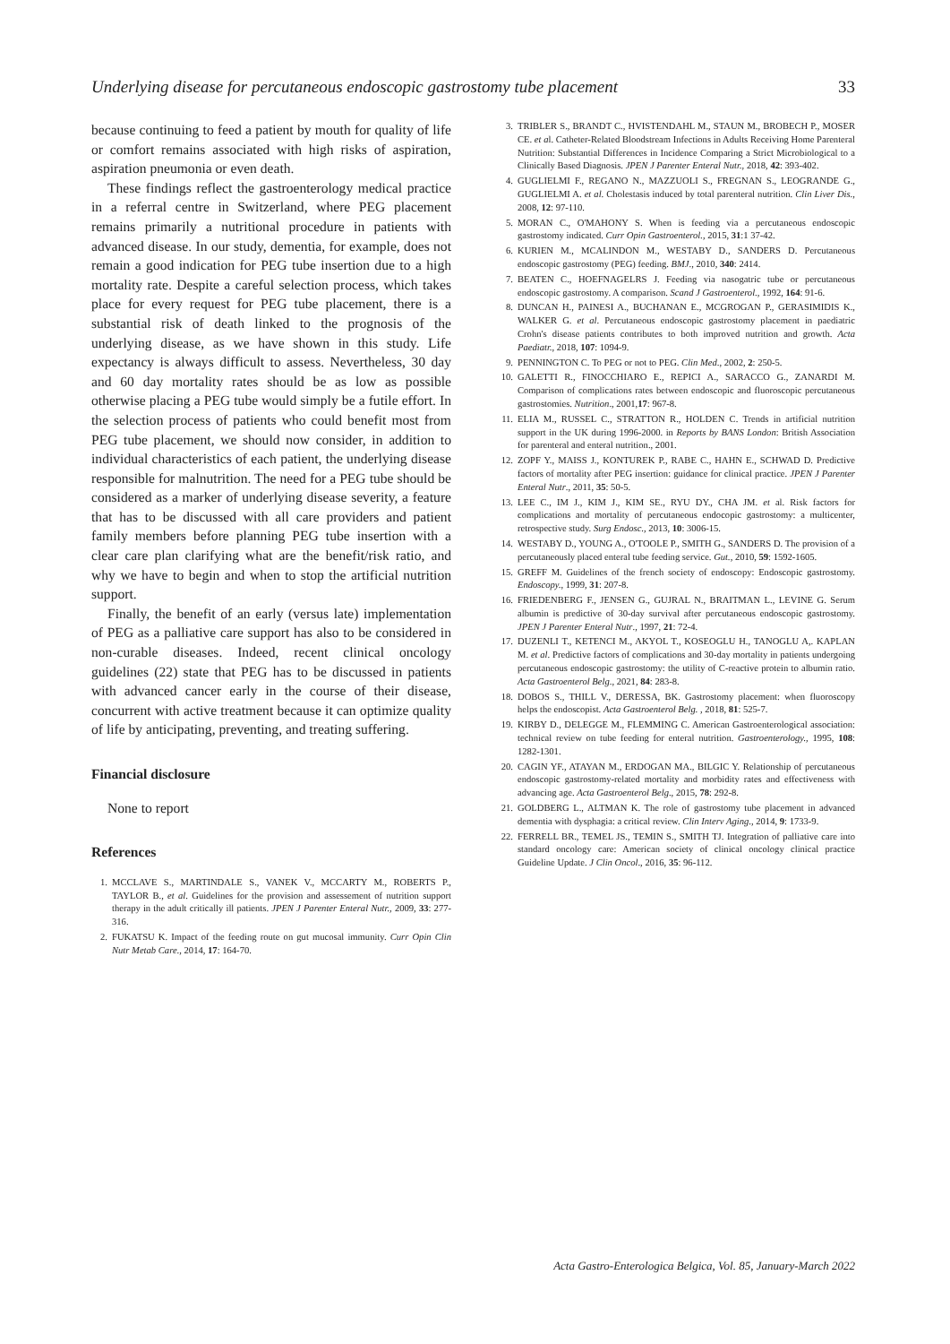Underlying disease for percutaneous endoscopic gastrostomy tube placement 33
because continuing to feed a patient by mouth for quality of life or comfort remains associated with high risks of aspiration, aspiration pneumonia or even death.
These findings reflect the gastroenterology medical practice in a referral centre in Switzerland, where PEG placement remains primarily a nutritional procedure in patients with advanced disease. In our study, dementia, for example, does not remain a good indication for PEG tube insertion due to a high mortality rate. Despite a careful selection process, which takes place for every request for PEG tube placement, there is a substantial risk of death linked to the prognosis of the underlying disease, as we have shown in this study. Life expectancy is always difficult to assess. Nevertheless, 30 day and 60 day mortality rates should be as low as possible otherwise placing a PEG tube would simply be a futile effort. In the selection process of patients who could benefit most from PEG tube placement, we should now consider, in addition to individual characteristics of each patient, the underlying disease responsible for malnutrition. The need for a PEG tube should be considered as a marker of underlying disease severity, a feature that has to be discussed with all care providers and patient family members before planning PEG tube insertion with a clear care plan clarifying what are the benefit/risk ratio, and why we have to begin and when to stop the artificial nutrition support.
Finally, the benefit of an early (versus late) implementation of PEG as a palliative care support has also to be considered in non-curable diseases. Indeed, recent clinical oncology guidelines (22) state that PEG has to be discussed in patients with advanced cancer early in the course of their disease, concurrent with active treatment because it can optimize quality of life by anticipating, preventing, and treating suffering.
Financial disclosure
None to report
References
1. MCCLAVE S., MARTINDALE S., VANEK V., MCCARTY M., ROBERTS P., TAYLOR B., et al. Guidelines for the provision and assessement of nutrition support therapy in the adult critically ill patients. JPEN J Parenter Enteral Nutr., 2009, 33: 277-316.
2. FUKATSU K. Impact of the feeding route on gut mucosal immunity. Curr Opin Clin Nutr Metab Care., 2014, 17: 164-70.
3. TRIBLER S., BRANDT C., HVISTENDAHL M., STAUN M., BROBECH P., MOSER CE. et al. Catheter-Related Bloodstream Infections in Adults Receiving Home Parenteral Nutrition: Substantial Differences in Incidence Comparing a Strict Microbiological to a Clinically Based Diagnosis. JPEN J Parenter Enteral Nutr., 2018, 42: 393-402.
4. GUGLIELMI F., REGANO N., MAZZUOLI S., FREGNAN S., LEOGRANDE G., GUGLIELMI A. et al. Cholestasis induced by total parenteral nutrition. Clin Liver Dis., 2008, 12: 97-110.
5. MORAN C., O'MAHONY S. When is feeding via a percutaneous endoscopic gastrostomy indicated. Curr Opin Gastroenterol., 2015, 31:1 37-42.
6. KURIEN M., MCALINDON M., WESTABY D., SANDERS D. Percutaneous endoscopic gastrostomy (PEG) feeding. BMJ., 2010, 340: 2414.
7. BEATEN C., HOEFNAGELRS J. Feeding via nasogatric tube or percutaneous endoscopic gastrostomy. A comparison. Scand J Gastroenterol., 1992, 164: 91-6.
8. DUNCAN H., PAINESI A., BUCHANAN E., MCGROGAN P., GERASIMIDIS K., WALKER G. et al. Percutaneous endoscopic gastrostomy placement in paediatric Crohn's disease patients contributes to both improved nutrition and growth. Acta Paediatr., 2018, 107: 1094-9.
9. PENNINGTON C. To PEG or not to PEG. Clin Med., 2002, 2: 250-5.
10. GALETTI R., FINOCCHIARO E., REPICI A., SARACCO G., ZANARDI M. Comparison of complications rates between endoscopic and fluoroscopic percutaneous gastrostomies. Nutrition., 2001,17: 967-8.
11. ELIA M., RUSSEL C., STRATTON R., HOLDEN C. Trends in artificial nutrition support in the UK during 1996-2000. in Reports by BANS London: British Association for parenteral and enteral nutrition., 2001.
12. ZOPF Y., MAISS J., KONTUREK P., RABE C., HAHN E., SCHWAD D. Predictive factors of mortality after PEG insertion: guidance for clinical practice. JPEN J Parenter Enteral Nutr., 2011, 35: 50-5.
13. LEE C., IM J., KIM J., KIM SE., RYU DY., CHA JM. et al. Risk factors for complications and mortality of percutaneous endocopic gastrostomy: a multicenter, retrospective study. Surg Endosc., 2013, 10: 3006-15.
14. WESTABY D., YOUNG A., O'TOOLE P., SMITH G., SANDERS D. The provision of a percutaneously placed enteral tube feeding service. Gut., 2010, 59: 1592-1605.
15. GREFF M. Guidelines of the french society of endoscopy: Endoscopic gastrostomy. Endoscopy., 1999, 31: 207-8.
16. FRIEDENBERG F., JENSEN G., GUJRAL N., BRAITMAN L., LEVINE G. Serum albumin is predictive of 30-day survival after percutaneous endoscopic gastrostomy. JPEN J Parenter Enteral Nutr., 1997, 21: 72-4.
17. DUZENLI T., KETENCI M., AKYOL T., KOSEOGLU H., TANOGLU A,. KAPLAN M. et al. Predictive factors of complications and 30-day mortality in patients undergoing percutaneous endoscopic gastrostomy: the utility of C-reactive protein to albumin ratio. Acta Gastroenterol Belg., 2021, 84: 283-8.
18. DOBOS S., THILL V., DERESSA, BK. Gastrostomy placement: when fluoroscopy helps the endoscopist. Acta Gastroenterol Belg. , 2018, 81: 525-7.
19. KIRBY D., DELEGGE M., FLEMMING C. American Gastroenterological association: technical review on tube feeding for enteral nutrition. Gastroenterology., 1995, 108: 1282-1301.
20. CAGIN YF., ATAYAN M., ERDOGAN MA., BILGIC Y. Relationship of percutaneous endoscopic gastrostomy-related mortality and morbidity rates and effectiveness with advancing age. Acta Gastroenterol Belg., 2015, 78: 292-8.
21. GOLDBERG L., ALTMAN K. The role of gastrostomy tube placement in advanced dementia with dysphagia: a critical review. Clin Interv Aging., 2014, 9: 1733-9.
22. FERRELL BR., TEMEL JS., TEMIN S., SMITH TJ. Integration of palliative care into standard oncology care: American society of clinical oncology clinical practice Guideline Update. J Clin Oncol., 2016, 35: 96-112.
Acta Gastro-Enterologica Belgica, Vol. 85, January-March 2022